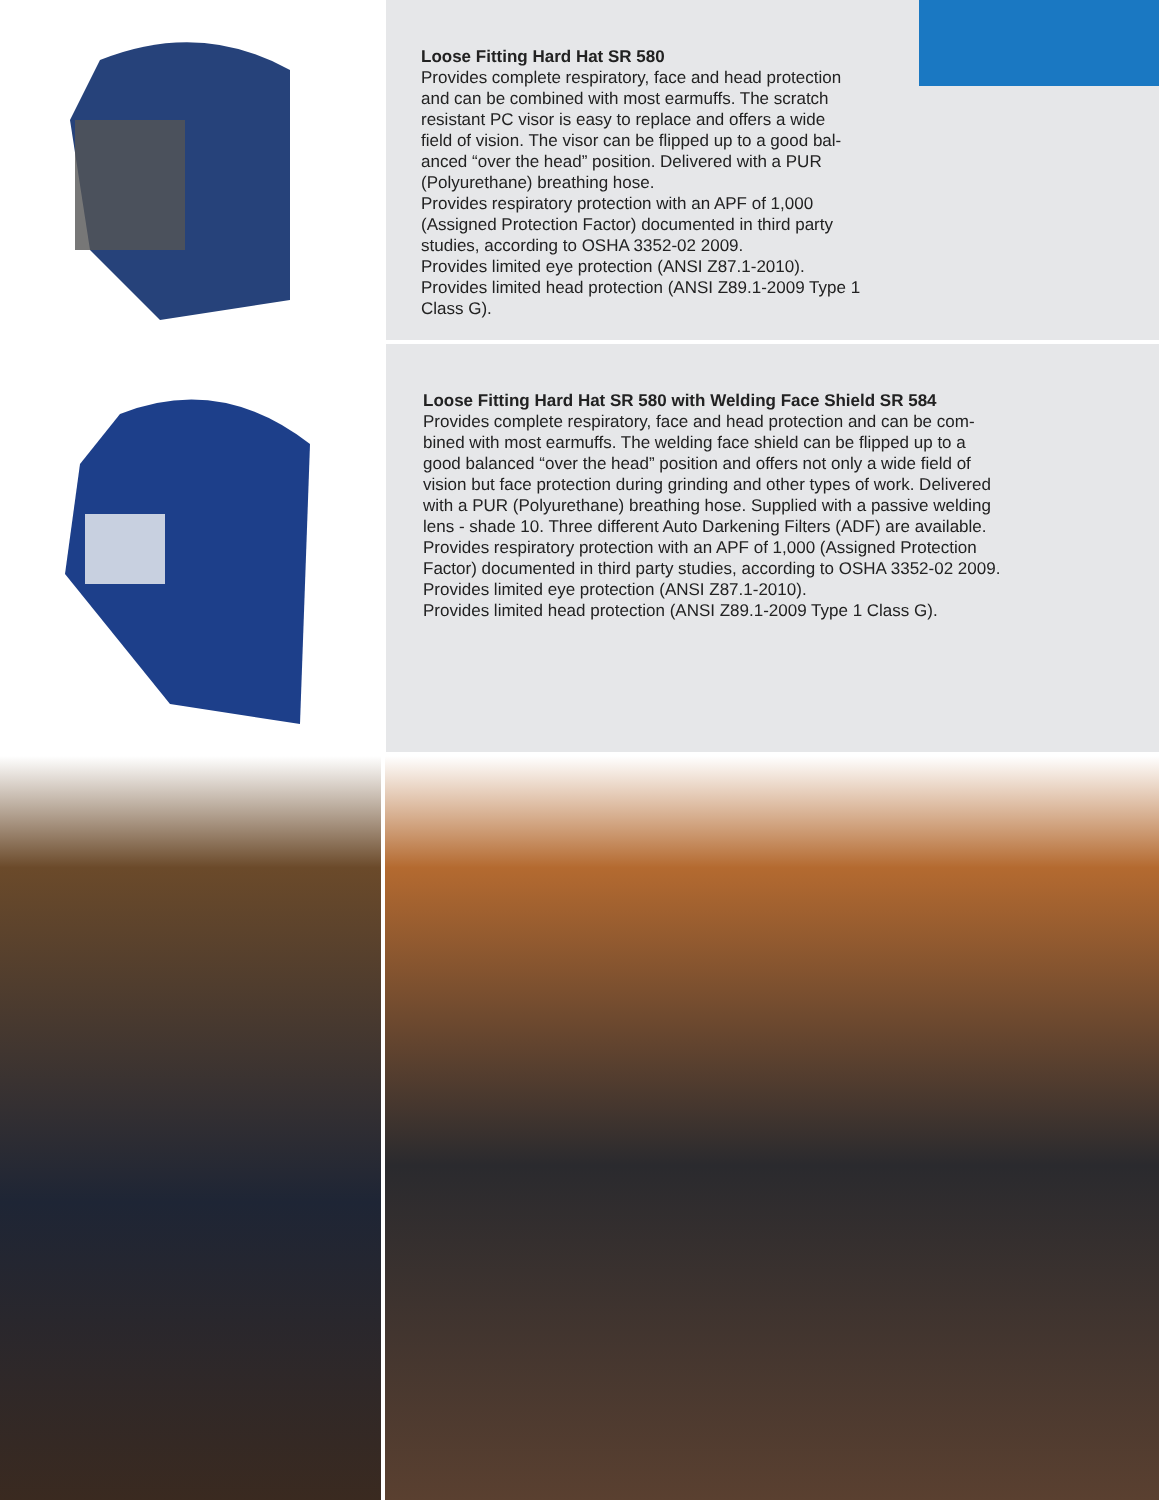Loose Fitting Hard Hat SR 580
Provides complete respiratory, face and head protection
and can be combined with most earmuffs. The scratch
resistant PC visor is easy to replace and offers a wide
field of vision. The visor can be flipped up to a good bal-
anced “over the head” position. Delivered with a PUR
(Polyurethane) breathing hose.
Provides respiratory protection with an APF of 1,000
(Assigned Protection Factor) documented in third party
studies, according to OSHA 3352-02 2009.
Provides limited eye protection (ANSI Z87.1-2010).
Provides limited head protection (ANSI Z89.1-2009 Type 1
Class G).
Loose Fitting Hard Hat SR 580 with Welding Face Shield SR 584
Provides complete respiratory, face and head protection and can be com-
bined with most earmuffs. The welding face shield can be flipped up to a
good balanced “over the head” position and offers not only a wide field of
vision but face protection during grinding and other types of work. Delivered
with a PUR (Polyurethane) breathing hose. Supplied with a passive welding
lens - shade 10. Three different Auto Darkening Filters (ADF) are available.
Provides respiratory protection with an APF of 1,000 (Assigned Protection
Factor) documented in third party studies, according to OSHA 3352-02 2009.
Provides limited eye protection (ANSI Z87.1-2010).
Provides limited head protection (ANSI Z89.1-2009 Type 1 Class G).